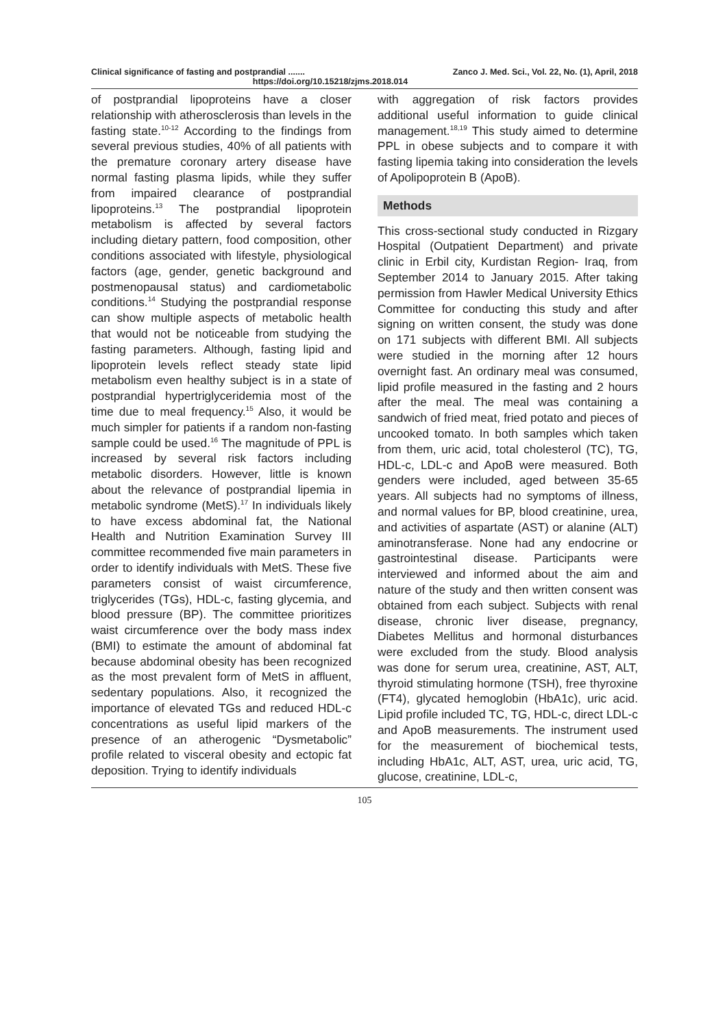Clinical significance of fasting and postprandial ....... Zanco J. Med. Sci., Vol. 22, No. (1), April, 2018
https://doi.org/10.15218/zjms.2018.014
of postprandial lipoproteins have a closer relationship with atherosclerosis than levels in the fasting state.<sup>10-12</sup> According to the findings from several previous studies, 40% of all patients with the premature coronary artery disease have normal fasting plasma lipids, while they suffer from impaired clearance of postprandial lipoproteins.<sup>13</sup> The postprandial lipoprotein metabolism is affected by several factors including dietary pattern, food composition, other conditions associated with lifestyle, physiological factors (age, gender, genetic background and postmenopausal status) and cardiometabolic conditions.<sup>14</sup> Studying the postprandial response can show multiple aspects of metabolic health that would not be noticeable from studying the fasting parameters. Although, fasting lipid and lipoprotein levels reflect steady state lipid metabolism even healthy subject is in a state of postprandial hypertriglyceridemia most of the time due to meal frequency.<sup>15</sup> Also, it would be much simpler for patients if a random non-fasting sample could be used.<sup>16</sup> The magnitude of PPL is increased by several risk factors including metabolic disorders. However, little is known about the relevance of postprandial lipemia in metabolic syndrome (MetS).<sup>17</sup> In individuals likely to have excess abdominal fat, the National Health and Nutrition Examination Survey III committee recommended five main parameters in order to identify individuals with MetS. These five parameters consist of waist circumference, triglycerides (TGs), HDL-c, fasting glycemia, and blood pressure (BP). The committee prioritizes waist circumference over the body mass index (BMI) to estimate the amount of abdominal fat because abdominal obesity has been recognized as the most prevalent form of MetS in affluent, sedentary populations. Also, it recognized the importance of elevated TGs and reduced HDL-c concentrations as useful lipid markers of the presence of an atherogenic “Dysmetabolic” profile related to visceral obesity and ectopic fat deposition. Trying to identify individuals
with aggregation of risk factors provides additional useful information to guide clinical management.<sup>18,19</sup> This study aimed to determine PPL in obese subjects and to compare it with fasting lipemia taking into consideration the levels of Apolipoprotein B (ApoB).
Methods
This cross-sectional study conducted in Rizgary Hospital (Outpatient Department) and private clinic in Erbil city, Kurdistan Region- Iraq, from September 2014 to January 2015. After taking permission from Hawler Medical University Ethics Committee for conducting this study and after signing on written consent, the study was done on 171 subjects with different BMI. All subjects were studied in the morning after 12 hours overnight fast. An ordinary meal was consumed, lipid profile measured in the fasting and 2 hours after the meal. The meal was containing a sandwich of fried meat, fried potato and pieces of uncooked tomato. In both samples which taken from them, uric acid, total cholesterol (TC), TG, HDL-c, LDL-c and ApoB were measured. Both genders were included, aged between 35-65 years. All subjects had no symptoms of illness, and normal values for BP, blood creatinine, urea, and activities of aspartate (AST) or alanine (ALT) aminotransferase. None had any endocrine or gastrointestinal disease. Participants were interviewed and informed about the aim and nature of the study and then written consent was obtained from each subject. Subjects with renal disease, chronic liver disease, pregnancy, Diabetes Mellitus and hormonal disturbances were excluded from the study. Blood analysis was done for serum urea, creatinine, AST, ALT, thyroid stimulating hormone (TSH), free thyroxine (FT4), glycated hemoglobin (HbA1c), uric acid. Lipid profile included TC, TG, HDL-c, direct LDL-c and ApoB measurements. The instrument used for the measurement of biochemical tests, including HbA1c, ALT, AST, urea, uric acid, TG, glucose, creatinine, LDL-c,
105